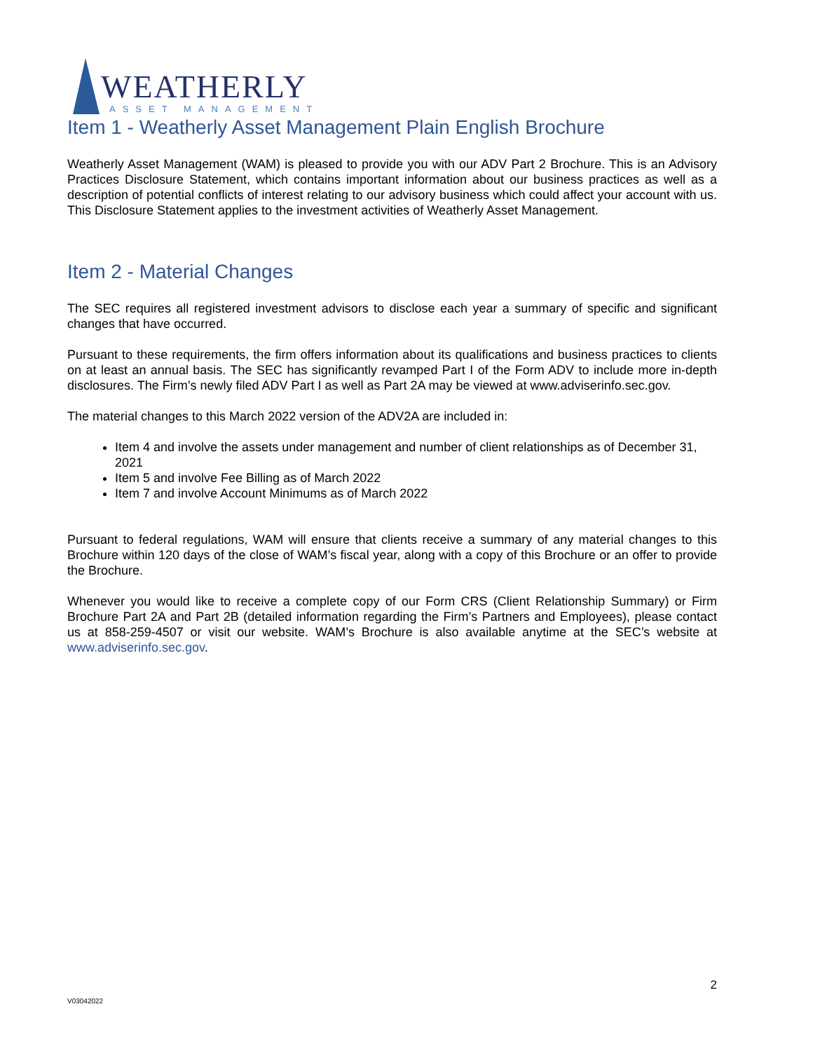WEATHERLY
ASSET MANAGEMENT
Item 1 - Weatherly Asset Management Plain English Brochure
Weatherly Asset Management (WAM) is pleased to provide you with our ADV Part 2 Brochure. This is an Advisory Practices Disclosure Statement, which contains important information about our business practices as well as a description of potential conflicts of interest relating to our advisory business which could affect your account with us. This Disclosure Statement applies to the investment activities of Weatherly Asset Management.
Item 2 - Material Changes
The SEC requires all registered investment advisors to disclose each year a summary of specific and significant changes that have occurred.
Pursuant to these requirements, the firm offers information about its qualifications and business practices to clients on at least an annual basis. The SEC has significantly revamped Part I of the Form ADV to include more in-depth disclosures. The Firm’s newly filed ADV Part I as well as Part 2A may be viewed at www.adviserinfo.sec.gov.
The material changes to this March 2022 version of the ADV2A are included in:
Item 4 and involve the assets under management and number of client relationships as of December 31, 2021
Item 5 and involve Fee Billing as of March 2022
Item 7 and involve Account Minimums as of March 2022
Pursuant to federal regulations, WAM will ensure that clients receive a summary of any material changes to this Brochure within 120 days of the close of WAM’s fiscal year, along with a copy of this Brochure or an offer to provide the Brochure.
Whenever you would like to receive a complete copy of our Form CRS (Client Relationship Summary) or Firm Brochure Part 2A and Part 2B (detailed information regarding the Firm’s Partners and Employees), please contact us at 858-259-4507 or visit our website. WAM’s Brochure is also available anytime at the SEC’s website at www.adviserinfo.sec.gov.
2
V03042022